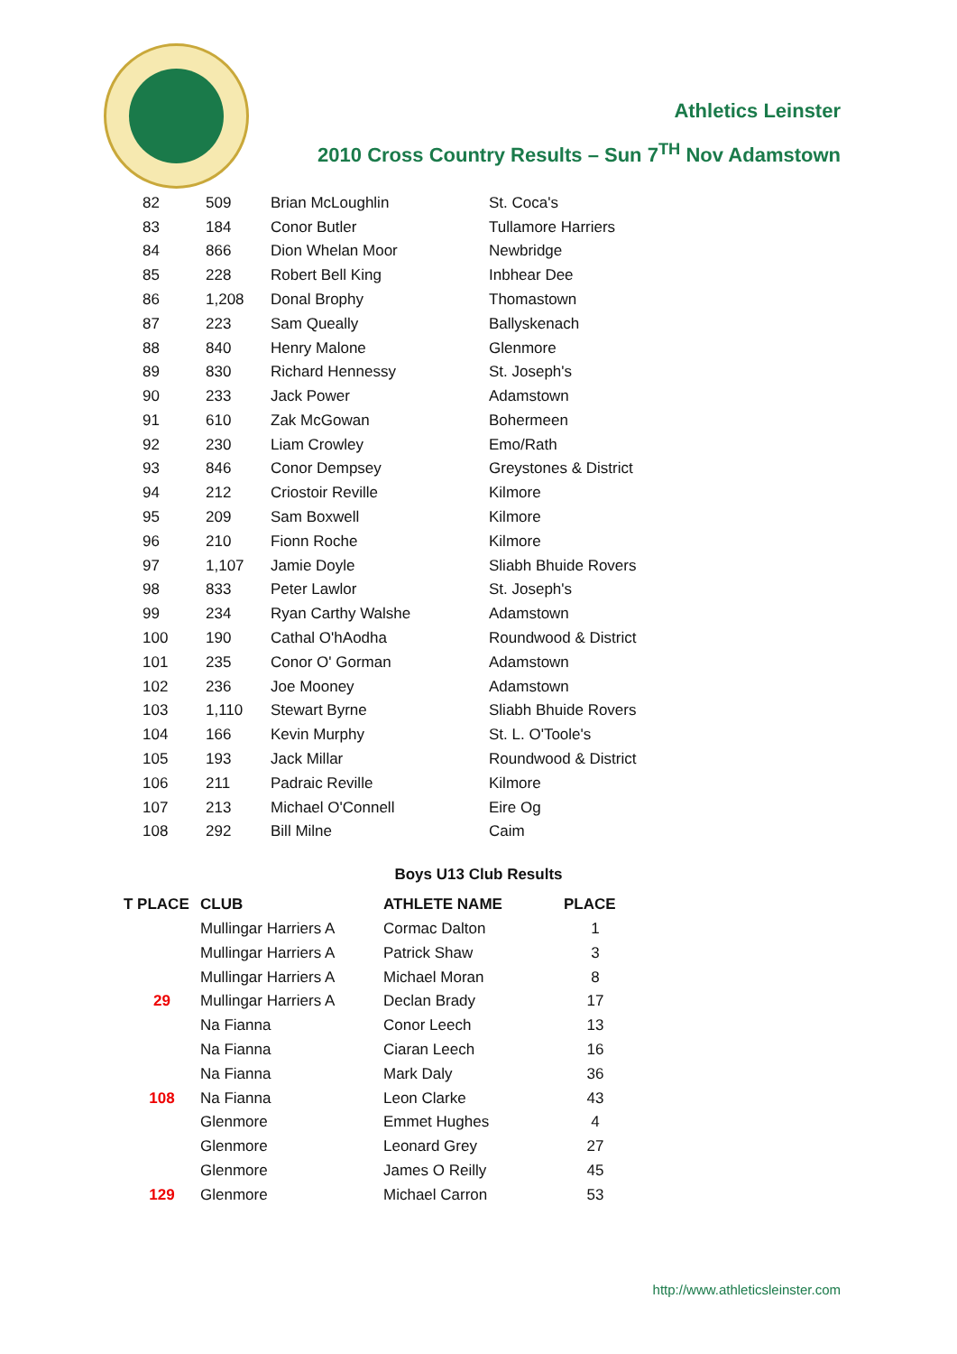Athletics Leinster
2010 Cross Country Results – Sun 7<sup>TH</sup> Nov Adamstown
| 82 | 509 | Brian McLoughlin | St. Coca's |
| 83 | 184 | Conor Butler | Tullamore Harriers |
| 84 | 866 | Dion Whelan Moor | Newbridge |
| 85 | 228 | Robert Bell King | Inbhear Dee |
| 86 | 1,208 | Donal Brophy | Thomastown |
| 87 | 223 | Sam Queally | Ballyskenach |
| 88 | 840 | Henry Malone | Glenmore |
| 89 | 830 | Richard Hennessy | St. Joseph's |
| 90 | 233 | Jack Power | Adamstown |
| 91 | 610 | Zak McGowan | Bohermeen |
| 92 | 230 | Liam Crowley | Emo/Rath |
| 93 | 846 | Conor Dempsey | Greystones & District |
| 94 | 212 | Criostoir Reville | Kilmore |
| 95 | 209 | Sam Boxwell | Kilmore |
| 96 | 210 | Fionn Roche | Kilmore |
| 97 | 1,107 | Jamie Doyle | Sliabh Bhuide Rovers |
| 98 | 833 | Peter Lawlor | St. Joseph's |
| 99 | 234 | Ryan Carthy Walshe | Adamstown |
| 100 | 190 | Cathal O'hAodha | Roundwood & District |
| 101 | 235 | Conor O' Gorman | Adamstown |
| 102 | 236 | Joe Mooney | Adamstown |
| 103 | 1,110 | Stewart Byrne | Sliabh Bhuide Rovers |
| 104 | 166 | Kevin Murphy | St. L. O'Toole's |
| 105 | 193 | Jack Millar | Roundwood & District |
| 106 | 211 | Padraic Reville | Kilmore |
| 107 | 213 | Michael O'Connell | Eire Og |
| 108 | 292 | Bill Milne | Caim |
Boys U13 Club Results
| T PLACE | CLUB | ATHLETE NAME | PLACE |
| --- | --- | --- | --- |
| | Mullingar Harriers A | Cormac Dalton | 1 |
| | Mullingar Harriers A | Patrick Shaw | 3 |
| | Mullingar Harriers A | Michael Moran | 8 |
| 29 | Mullingar Harriers A | Declan Brady | 17 |
| | Na Fianna | Conor Leech | 13 |
| | Na Fianna | Ciaran Leech | 16 |
| | Na Fianna | Mark Daly | 36 |
| 108 | Na Fianna | Leon Clarke | 43 |
| | Glenmore | Emmet Hughes | 4 |
| | Glenmore | Leonard Grey | 27 |
| | Glenmore | James O Reilly | 45 |
| 129 | Glenmore | Michael Carron | 53 |
http://www.athleticsleinster.com